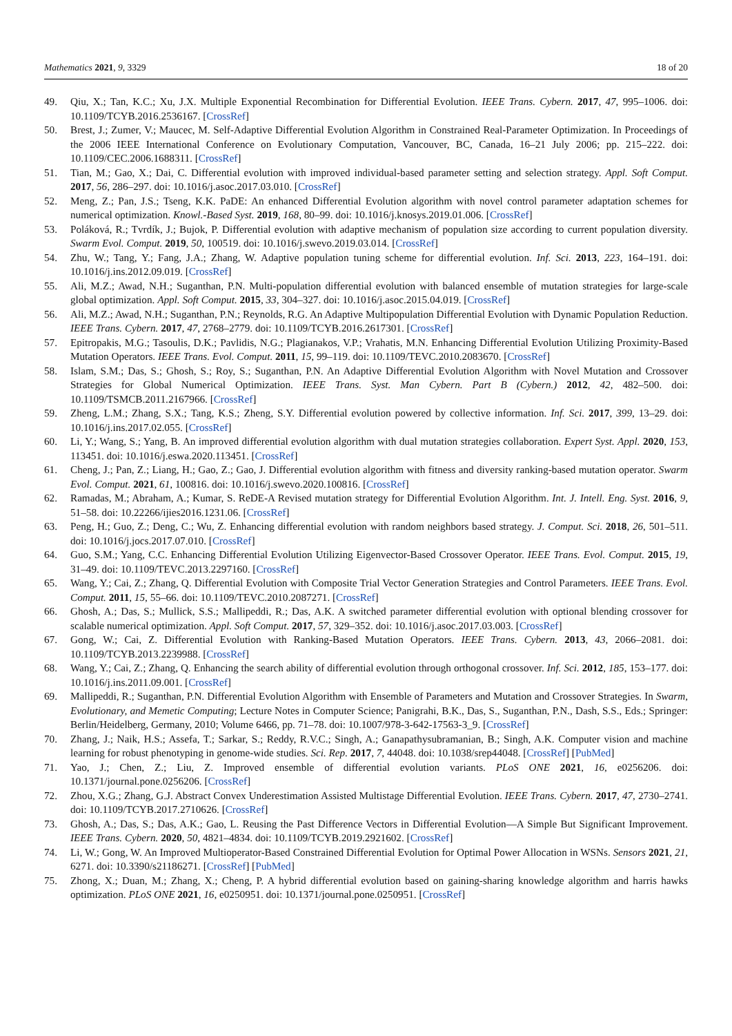Mathematics 2021, 9, 3329 18 of 20
49. Qiu, X.; Tan, K.C.; Xu, J.X. Multiple Exponential Recombination for Differential Evolution. IEEE Trans. Cybern. 2017, 47, 995–1006. doi: 10.1109/TCYB.2016.2536167. [CrossRef]
50. Brest, J.; Zumer, V.; Maucec, M. Self-Adaptive Differential Evolution Algorithm in Constrained Real-Parameter Optimization. In Proceedings of the 2006 IEEE International Conference on Evolutionary Computation, Vancouver, BC, Canada, 16–21 July 2006; pp. 215–222. doi: 10.1109/CEC.2006.1688311. [CrossRef]
51. Tian, M.; Gao, X.; Dai, C. Differential evolution with improved individual-based parameter setting and selection strategy. Appl. Soft Comput. 2017, 56, 286–297. doi: 10.1016/j.asoc.2017.03.010. [CrossRef]
52. Meng, Z.; Pan, J.S.; Tseng, K.K. PaDE: An enhanced Differential Evolution algorithm with novel control parameter adaptation schemes for numerical optimization. Knowl.-Based Syst. 2019, 168, 80–99. doi: 10.1016/j.knosys.2019.01.006. [CrossRef]
53. Poláková, R.; Tvrdík, J.; Bujok, P. Differential evolution with adaptive mechanism of population size according to current population diversity. Swarm Evol. Comput. 2019, 50, 100519. doi: 10.1016/j.swevo.2019.03.014. [CrossRef]
54. Zhu, W.; Tang, Y.; Fang, J.A.; Zhang, W. Adaptive population tuning scheme for differential evolution. Inf. Sci. 2013, 223, 164–191. doi: 10.1016/j.ins.2012.09.019. [CrossRef]
55. Ali, M.Z.; Awad, N.H.; Suganthan, P.N. Multi-population differential evolution with balanced ensemble of mutation strategies for large-scale global optimization. Appl. Soft Comput. 2015, 33, 304–327. doi: 10.1016/j.asoc.2015.04.019. [CrossRef]
56. Ali, M.Z.; Awad, N.H.; Suganthan, P.N.; Reynolds, R.G. An Adaptive Multipopulation Differential Evolution with Dynamic Population Reduction. IEEE Trans. Cybern. 2017, 47, 2768–2779. doi: 10.1109/TCYB.2016.2617301. [CrossRef]
57. Epitropakis, M.G.; Tasoulis, D.K.; Pavlidis, N.G.; Plagianakos, V.P.; Vrahatis, M.N. Enhancing Differential Evolution Utilizing Proximity-Based Mutation Operators. IEEE Trans. Evol. Comput. 2011, 15, 99–119. doi: 10.1109/TEVC.2010.2083670. [CrossRef]
58. Islam, S.M.; Das, S.; Ghosh, S.; Roy, S.; Suganthan, P.N. An Adaptive Differential Evolution Algorithm with Novel Mutation and Crossover Strategies for Global Numerical Optimization. IEEE Trans. Syst. Man Cybern. Part B (Cybern.) 2012, 42, 482–500. doi: 10.1109/TSMCB.2011.2167966. [CrossRef]
59. Zheng, L.M.; Zhang, S.X.; Tang, K.S.; Zheng, S.Y. Differential evolution powered by collective information. Inf. Sci. 2017, 399, 13–29. doi: 10.1016/j.ins.2017.02.055. [CrossRef]
60. Li, Y.; Wang, S.; Yang, B. An improved differential evolution algorithm with dual mutation strategies collaboration. Expert Syst. Appl. 2020, 153, 113451. doi: 10.1016/j.eswa.2020.113451. [CrossRef]
61. Cheng, J.; Pan, Z.; Liang, H.; Gao, Z.; Gao, J. Differential evolution algorithm with fitness and diversity ranking-based mutation operator. Swarm Evol. Comput. 2021, 61, 100816. doi: 10.1016/j.swevo.2020.100816. [CrossRef]
62. Ramadas, M.; Abraham, A.; Kumar, S. ReDE-A Revised mutation strategy for Differential Evolution Algorithm. Int. J. Intell. Eng. Syst. 2016, 9, 51–58. doi: 10.22266/ijies2016.1231.06. [CrossRef]
63. Peng, H.; Guo, Z.; Deng, C.; Wu, Z. Enhancing differential evolution with random neighbors based strategy. J. Comput. Sci. 2018, 26, 501–511. doi: 10.1016/j.jocs.2017.07.010. [CrossRef]
64. Guo, S.M.; Yang, C.C. Enhancing Differential Evolution Utilizing Eigenvector-Based Crossover Operator. IEEE Trans. Evol. Comput. 2015, 19, 31–49. doi: 10.1109/TEVC.2013.2297160. [CrossRef]
65. Wang, Y.; Cai, Z.; Zhang, Q. Differential Evolution with Composite Trial Vector Generation Strategies and Control Parameters. IEEE Trans. Evol. Comput. 2011, 15, 55–66. doi: 10.1109/TEVC.2010.2087271. [CrossRef]
66. Ghosh, A.; Das, S.; Mullick, S.S.; Mallipeddi, R.; Das, A.K. A switched parameter differential evolution with optional blending crossover for scalable numerical optimization. Appl. Soft Comput. 2017, 57, 329–352. doi: 10.1016/j.asoc.2017.03.003. [CrossRef]
67. Gong, W.; Cai, Z. Differential Evolution with Ranking-Based Mutation Operators. IEEE Trans. Cybern. 2013, 43, 2066–2081. doi: 10.1109/TCYB.2013.2239988. [CrossRef]
68. Wang, Y.; Cai, Z.; Zhang, Q. Enhancing the search ability of differential evolution through orthogonal crossover. Inf. Sci. 2012, 185, 153–177. doi: 10.1016/j.ins.2011.09.001. [CrossRef]
69. Mallipeddi, R.; Suganthan, P.N. Differential Evolution Algorithm with Ensemble of Parameters and Mutation and Crossover Strategies. In Swarm, Evolutionary, and Memetic Computing; Lecture Notes in Computer Science; Panigrahi, B.K., Das, S., Suganthan, P.N., Dash, S.S., Eds.; Springer: Berlin/Heidelberg, Germany, 2010; Volume 6466, pp. 71–78. doi: 10.1007/978-3-642-17563-3_9. [CrossRef]
70. Zhang, J.; Naik, H.S.; Assefa, T.; Sarkar, S.; Reddy, R.V.C.; Singh, A.; Ganapathysubramanian, B.; Singh, A.K. Computer vision and machine learning for robust phenotyping in genome-wide studies. Sci. Rep. 2017, 7, 44048. doi: 10.1038/srep44048. [CrossRef] [PubMed]
71. Yao, J.; Chen, Z.; Liu, Z. Improved ensemble of differential evolution variants. PLoS ONE 2021, 16, e0256206. doi: 10.1371/journal.pone.0256206. [CrossRef]
72. Zhou, X.G.; Zhang, G.J. Abstract Convex Underestimation Assisted Multistage Differential Evolution. IEEE Trans. Cybern. 2017, 47, 2730–2741. doi: 10.1109/TCYB.2017.2710626. [CrossRef]
73. Ghosh, A.; Das, S.; Das, A.K.; Gao, L. Reusing the Past Difference Vectors in Differential Evolution—A Simple But Significant Improvement. IEEE Trans. Cybern. 2020, 50, 4821–4834. doi: 10.1109/TCYB.2019.2921602. [CrossRef]
74. Li, W.; Gong, W. An Improved Multioperator-Based Constrained Differential Evolution for Optimal Power Allocation in WSNs. Sensors 2021, 21, 6271. doi: 10.3390/s21186271. [CrossRef] [PubMed]
75. Zhong, X.; Duan, M.; Zhang, X.; Cheng, P. A hybrid differential evolution based on gaining-sharing knowledge algorithm and harris hawks optimization. PLoS ONE 2021, 16, e0250951. doi: 10.1371/journal.pone.0250951. [CrossRef]